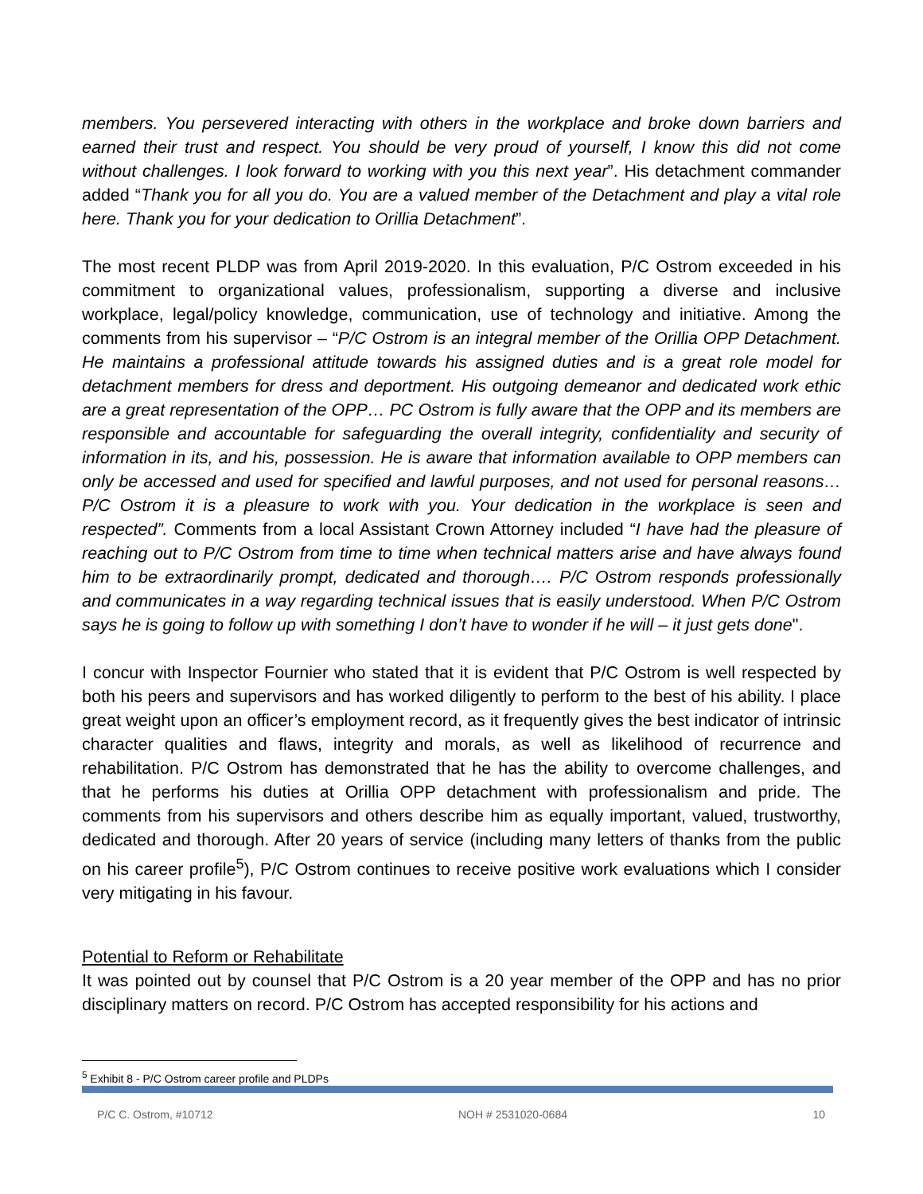members. You persevered interacting with others in the workplace and broke down barriers and earned their trust and respect. You should be very proud of yourself, I know this did not come without challenges. I look forward to working with you this next year”. His detachment commander added “Thank you for all you do. You are a valued member of the Detachment and play a vital role here. Thank you for your dedication to Orillia Detachment”.
The most recent PLDP was from April 2019-2020. In this evaluation, P/C Ostrom exceeded in his commitment to organizational values, professionalism, supporting a diverse and inclusive workplace, legal/policy knowledge, communication, use of technology and initiative. Among the comments from his supervisor – “P/C Ostrom is an integral member of the Orillia OPP Detachment. He maintains a professional attitude towards his assigned duties and is a great role model for detachment members for dress and deportment. His outgoing demeanor and dedicated work ethic are a great representation of the OPP… PC Ostrom is fully aware that the OPP and its members are responsible and accountable for safeguarding the overall integrity, confidentiality and security of information in its, and his, possession. He is aware that information available to OPP members can only be accessed and used for specified and lawful purposes, and not used for personal reasons… P/C Ostrom it is a pleasure to work with you. Your dedication in the workplace is seen and respected”. Comments from a local Assistant Crown Attorney included “I have had the pleasure of reaching out to P/C Ostrom from time to time when technical matters arise and have always found him to be extraordinarily prompt, dedicated and thorough…. P/C Ostrom responds professionally and communicates in a way regarding technical issues that is easily understood. When P/C Ostrom says he is going to follow up with something I don’t have to wonder if he will – it just gets done".
I concur with Inspector Fournier who stated that it is evident that P/C Ostrom is well respected by both his peers and supervisors and has worked diligently to perform to the best of his ability. I place great weight upon an officer’s employment record, as it frequently gives the best indicator of intrinsic character qualities and flaws, integrity and morals, as well as likelihood of recurrence and rehabilitation. P/C Ostrom has demonstrated that he has the ability to overcome challenges, and that he performs his duties at Orillia OPP detachment with professionalism and pride. The comments from his supervisors and others describe him as equally important, valued, trustworthy, dedicated and thorough. After 20 years of service (including many letters of thanks from the public on his career profile<sup>5</sup>), P/C Ostrom continues to receive positive work evaluations which I consider very mitigating in his favour.
Potential to Reform or Rehabilitate
It was pointed out by counsel that P/C Ostrom is a 20 year member of the OPP and has no prior disciplinary matters on record. P/C Ostrom has accepted responsibility for his actions and
<sup>5</sup> Exhibit 8 - P/C Ostrom career profile and PLDPs
P/C C. Ostrom, #10712 NOH # 2531020-0684 10